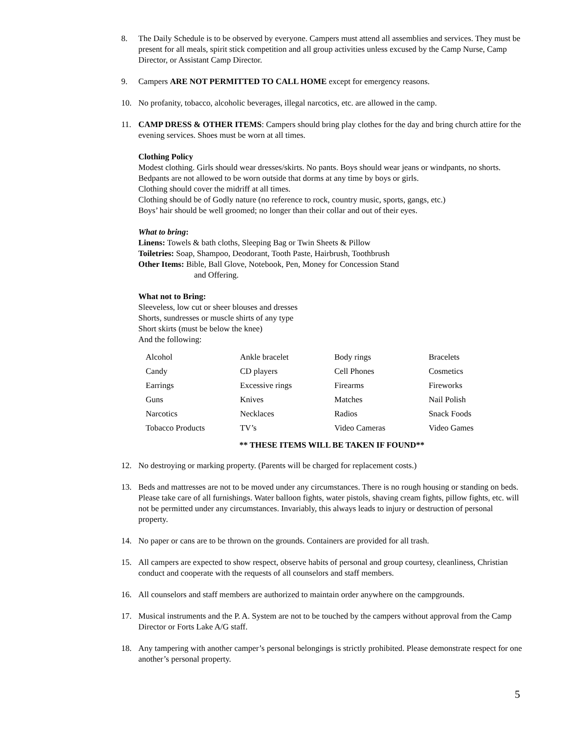8. The Daily Schedule is to be observed by everyone. Campers must attend all assemblies and services. They must be present for all meals, spirit stick competition and all group activities unless excused by the Camp Nurse, Camp Director, or Assistant Camp Director.
9. Campers ARE NOT PERMITTED TO CALL HOME except for emergency reasons.
10. No profanity, tobacco, alcoholic beverages, illegal narcotics, etc. are allowed in the camp.
11. CAMP DRESS & OTHER ITEMS: Campers should bring play clothes for the day and bring church attire for the evening services. Shoes must be worn at all times.
Clothing Policy
Modest clothing. Girls should wear dresses/skirts. No pants. Boys should wear jeans or windpants, no shorts.
Bedpants are not allowed to be worn outside that dorms at any time by boys or girls.
Clothing should cover the midriff at all times.
Clothing should be of Godly nature (no reference to rock, country music, sports, gangs, etc.)
Boys’ hair should be well groomed; no longer than their collar and out of their eyes.
What to bring:
Linens: Towels & bath cloths, Sleeping Bag or Twin Sheets & Pillow
Toiletries: Soap, Shampoo, Deodorant, Tooth Paste, Hairbrush, Toothbrush
Other Items: Bible, Ball Glove, Notebook, Pen, Money for Concession Stand
and Offering.
What not to Bring:
Sleeveless, low cut or sheer blouses and dresses
Shorts, sundresses or muscle shirts of any type
Short skirts (must be below the knee)
And the following:
| Alcohol | Ankle bracelet | Body rings | Bracelets |
| Candy | CD players | Cell Phones | Cosmetics |
| Earrings | Excessive rings | Firearms | Fireworks |
| Guns | Knives | Matches | Nail Polish |
| Narcotics | Necklaces | Radios | Snack Foods |
| Tobacco Products | TV’s | Video Cameras | Video Games |
** THESE ITEMS WILL BE TAKEN IF FOUND**
12. No destroying or marking property. (Parents will be charged for replacement costs.)
13. Beds and mattresses are not to be moved under any circumstances. There is no rough housing or standing on beds. Please take care of all furnishings. Water balloon fights, water pistols, shaving cream fights, pillow fights, etc. will not be permitted under any circumstances. Invariably, this always leads to injury or destruction of personal property.
14. No paper or cans are to be thrown on the grounds. Containers are provided for all trash.
15. All campers are expected to show respect, observe habits of personal and group courtesy, cleanliness, Christian conduct and cooperate with the requests of all counselors and staff members.
16. All counselors and staff members are authorized to maintain order anywhere on the campgrounds.
17. Musical instruments and the P. A. System are not to be touched by the campers without approval from the Camp Director or Forts Lake A/G staff.
18. Any tampering with another camper’s personal belongings is strictly prohibited. Please demonstrate respect for one another’s personal property.
5